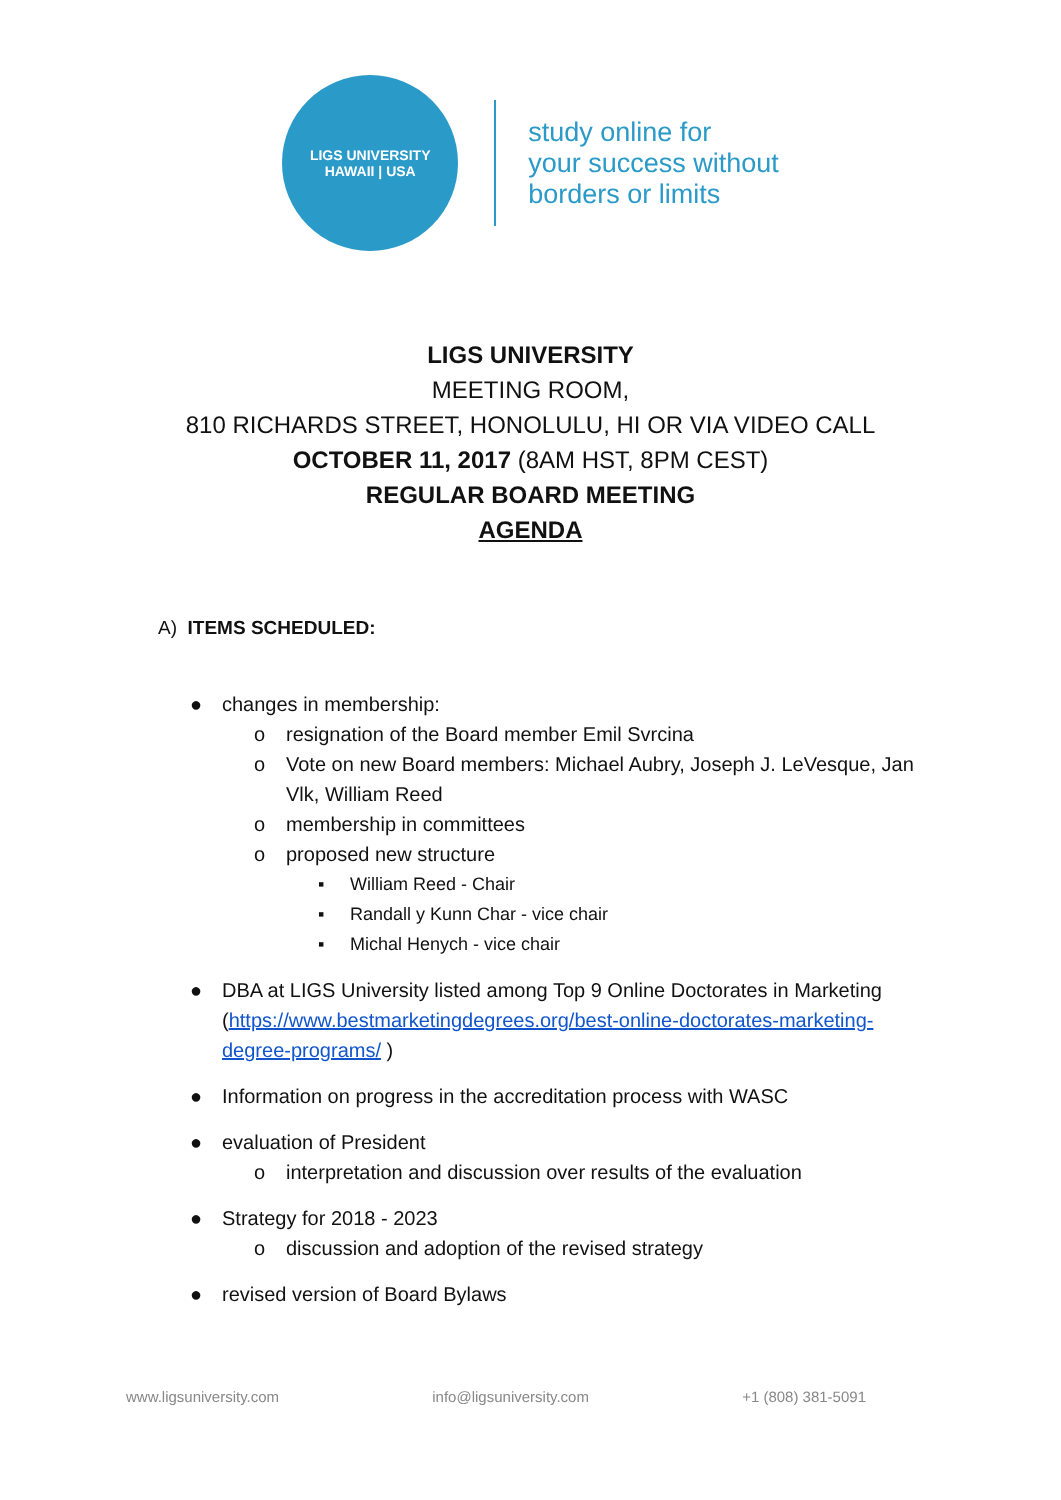LIGS UNIVERSITY
HAWAII | USA
study online for
your success without
borders or limits
LIGS UNIVERSITY
MEETING ROOM,
810 RICHARDS STREET, HONOLULU, HI OR VIA VIDEO CALL
OCTOBER 11, 2017 (8AM HST, 8PM CEST)
REGULAR BOARD MEETING
AGENDA
A) ITEMS SCHEDULED:
● changes in membership:
o resignation of the Board member Emil Svrcina
o Vote on new Board members: Michael Aubry, Joseph J. LeVesque, Jan Vlk, William Reed
o membership in committees
o proposed new structure
▪ William Reed - Chair
▪ Randall y Kunn Char - vice chair
▪ Michal Henych - vice chair
● DBA at LIGS University listed among Top 9 Online Doctorates in Marketing (https://www.bestmarketingdegrees.org/best-online-doctorates-marketing-degree-programs/ )
● Information on progress in the accreditation process with WASC
● evaluation of President
o interpretation and discussion over results of the evaluation
● Strategy for 2018 - 2023
o discussion and adoption of the revised strategy
● revised version of Board Bylaws
www.ligsuniversity.com info@ligsuniversity.com +1 (808) 381-5091